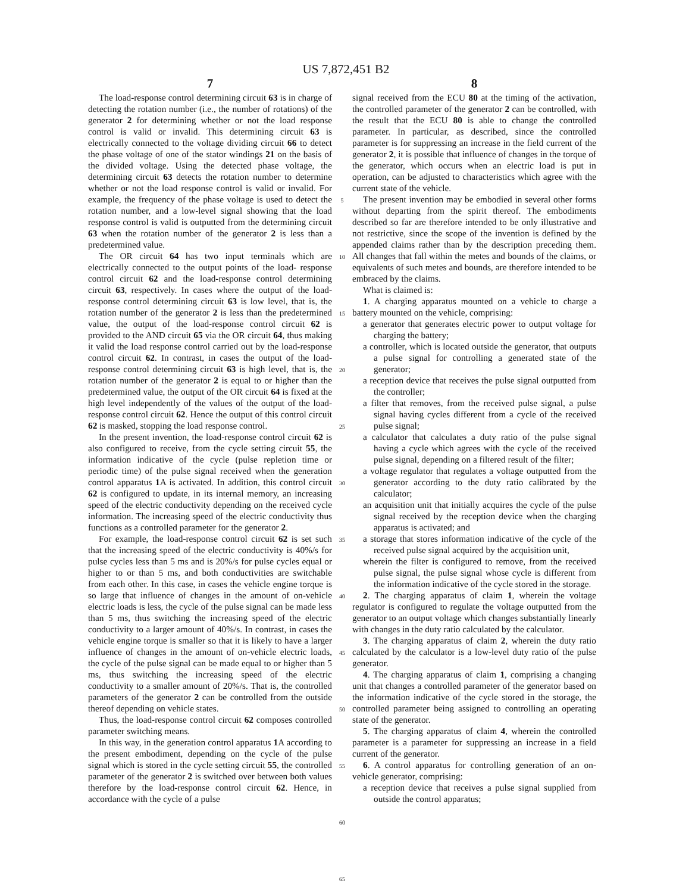US 7,872,451 B2
7
The load-response control determining circuit 63 is in charge of detecting the rotation number (i.e., the number of rotations) of the generator 2 for determining whether or not the load response control is valid or invalid. This determining circuit 63 is electrically connected to the voltage dividing circuit 66 to detect the phase voltage of one of the stator windings 21 on the basis of the divided voltage. Using the detected phase voltage, the determining circuit 63 detects the rotation number to determine whether or not the load response control is valid or invalid. For example, the frequency of the phase voltage is used to detect the rotation number, and a low-level signal showing that the load response control is valid is outputted from the determining circuit 63 when the rotation number of the generator 2 is less than a predetermined value.
The OR circuit 64 has two input terminals which are electrically connected to the output points of the load- response control circuit 62 and the load-response control determining circuit 63, respectively. In cases where the output of the load-response control determining circuit 63 is low level, that is, the rotation number of the generator 2 is less than the predetermined value, the output of the load-response control circuit 62 is provided to the AND circuit 65 via the OR circuit 64, thus making it valid the load response control carried out by the load-response control circuit 62. In contrast, in cases the output of the load-response control determining circuit 63 is high level, that is, the rotation number of the generator 2 is equal to or higher than the predetermined value, the output of the OR circuit 64 is fixed at the high level independently of the values of the output of the load-response control circuit 62. Hence the output of this control circuit 62 is masked, stopping the load response control.
In the present invention, the load-response control circuit 62 is also configured to receive, from the cycle setting circuit 55, the information indicative of the cycle (pulse repletion time or periodic time) of the pulse signal received when the generation control apparatus 1 A is activated. In addition, this control circuit 62 is configured to update, in its internal memory, an increasing speed of the electric conductivity depending on the received cycle information. The increasing speed of the electric conductivity thus functions as a controlled parameter for the generator 2.
For example, the load-response control circuit 62 is set such that the increasing speed of the electric conductivity is 40%/s for pulse cycles less than 5 ms and is 20%/s for pulse cycles equal or higher to or than 5 ms, and both conductivities are switchable from each other. In this case, in cases the vehicle engine torque is so large that influence of changes in the amount of on-vehicle electric loads is less, the cycle of the pulse signal can be made less than 5 ms, thus switching the increasing speed of the electric conductivity to a larger amount of 40%/s. In contrast, in cases the vehicle engine torque is smaller so that it is likely to have a larger influence of changes in the amount of on-vehicle electric loads, the cycle of the pulse signal can be made equal to or higher than 5 ms, thus switching the increasing speed of the electric conductivity to a smaller amount of 20%/s. That is, the controlled parameters of the generator 2 can be controlled from the outside thereof depending on vehicle states.
Thus, the load-response control circuit 62 composes controlled parameter switching means.
In this way, in the generation control apparatus 1 A according to the present embodiment, depending on the cycle of the pulse signal which is stored in the cycle setting circuit 55, the controlled parameter of the generator 2 is switched over between both values therefore by the load-response control circuit 62. Hence, in accordance with the cycle of a pulse
5
10
15
20
25
30
35
40
45
50
55
60
65
8
signal received from the ECU 80 at the timing of the activation, the controlled parameter of the generator 2 can be controlled, with the result that the ECU 80 is able to change the controlled parameter. In particular, as described, since the controlled parameter is for suppressing an increase in the field current of the generator 2, it is possible that influence of changes in the torque of the generator, which occurs when an electric load is put in operation, can be adjusted to characteristics which agree with the current state of the vehicle.
The present invention may be embodied in several other forms without departing from the spirit thereof. The embodiments described so far are therefore intended to be only illustrative and not restrictive, since the scope of the invention is defined by the appended claims rather than by the description preceding them. All changes that fall within the metes and bounds of the claims, or equivalents of such metes and bounds, are therefore intended to be embraced by the claims.
What is claimed is:
1. A charging apparatus mounted on a vehicle to charge a battery mounted on the vehicle, comprising:
a generator that generates electric power to output voltage for charging the battery;
a controller, which is located outside the generator, that outputs a pulse signal for controlling a generated state of the generator;
a reception device that receives the pulse signal outputted from the controller;
a filter that removes, from the received pulse signal, a pulse signal having cycles different from a cycle of the received pulse signal;
a calculator that calculates a duty ratio of the pulse signal having a cycle which agrees with the cycle of the received pulse signal, depending on a filtered result of the filter;
a voltage regulator that regulates a voltage outputted from the generator according to the duty ratio calibrated by the calculator;
an acquisition unit that initially acquires the cycle of the pulse signal received by the reception device when the charging apparatus is activated; and
a storage that stores information indicative of the cycle of the received pulse signal acquired by the acquisition unit,
wherein the filter is configured to remove, from the received pulse signal, the pulse signal whose cycle is different from the information indicative of the cycle stored in the storage.
2. The charging apparatus of claim 1, wherein the voltage regulator is configured to regulate the voltage outputted from the generator to an output voltage which changes substantially linearly with changes in the duty ratio calculated by the calculator.
3. The charging apparatus of claim 2, wherein the duty ratio calculated by the calculator is a low-level duty ratio of the pulse generator.
4. The charging apparatus of claim 1, comprising a changing unit that changes a controlled parameter of the generator based on the information indicative of the cycle stored in the storage, the controlled parameter being assigned to controlling an operating state of the generator.
5. The charging apparatus of claim 4, wherein the controlled parameter is a parameter for suppressing an increase in a field current of the generator.
6. A control apparatus for controlling generation of an on-vehicle generator, comprising:
a reception device that receives a pulse signal supplied from outside the control apparatus;